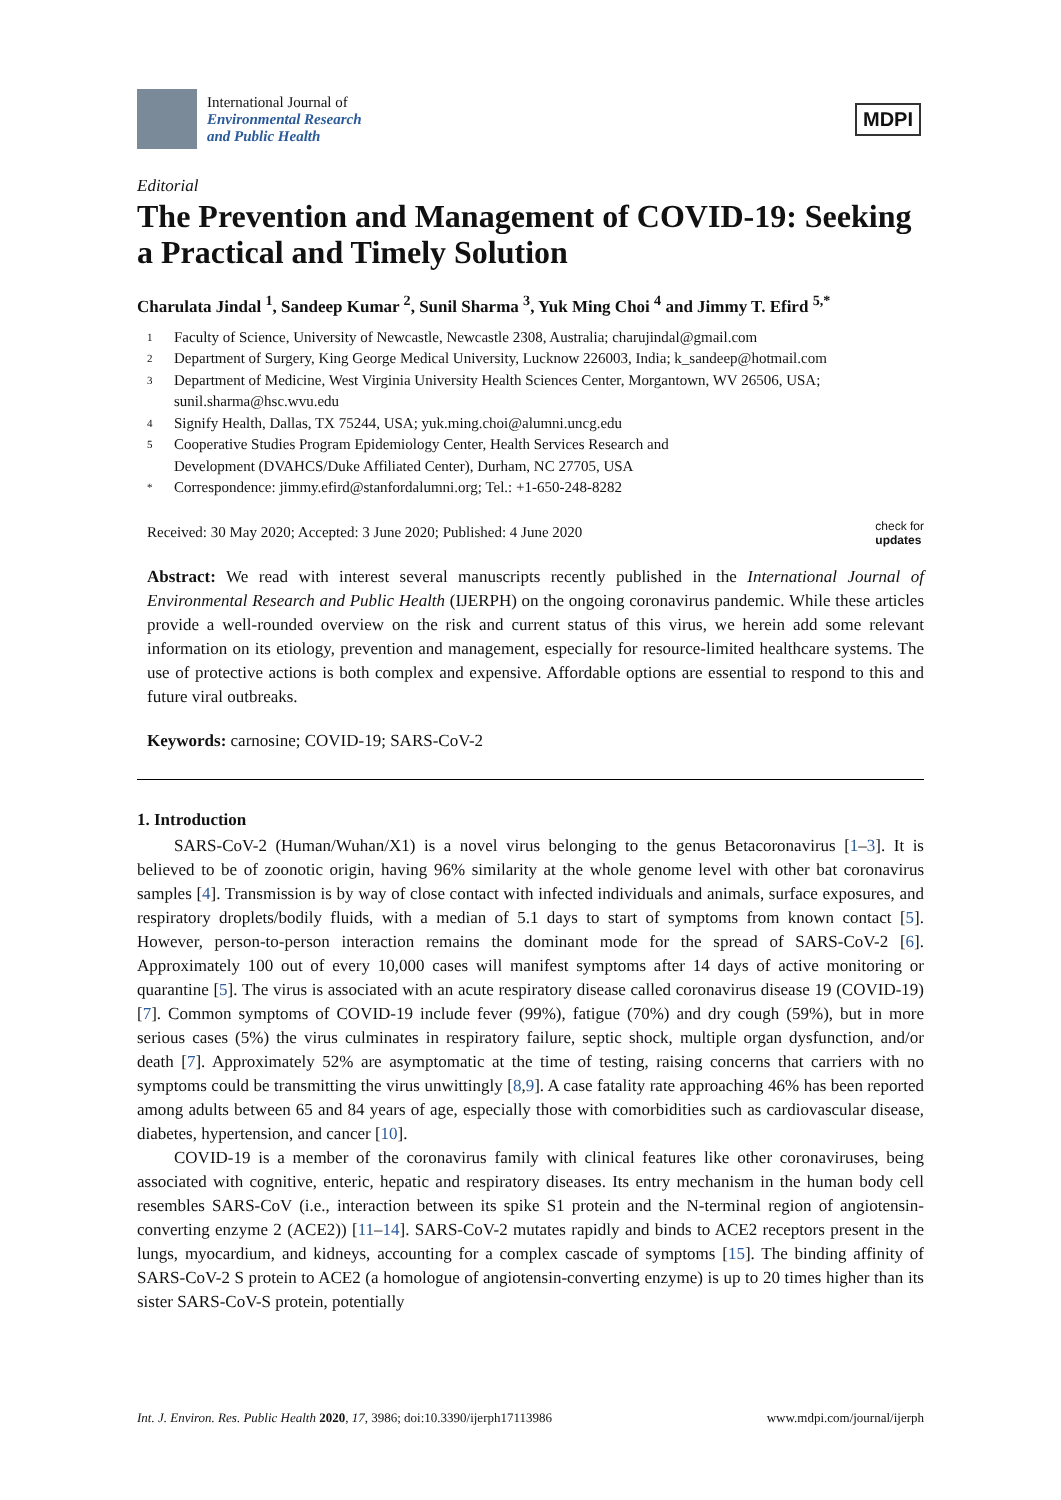International Journal of
Environmental Research
and Public Health
MDPI
Editorial
The Prevention and Management of COVID-19: Seeking a Practical and Timely Solution
Charulata Jindal <sup>1</sup>, Sandeep Kumar <sup>2</sup>, Sunil Sharma <sup>3</sup>, Yuk Ming Choi <sup>4</sup> and Jimmy T. Efird <sup>5,*</sup>
1 Faculty of Science, University of Newcastle, Newcastle 2308, Australia; charujindal@gmail.com
2 Department of Surgery, King George Medical University, Lucknow 226003, India; k_sandeep@hotmail.com
3 Department of Medicine, West Virginia University Health Sciences Center, Morgantown, WV 26506, USA; sunil.sharma@hsc.wvu.edu
4 Signify Health, Dallas, TX 75244, USA; yuk.ming.choi@alumni.uncg.edu
5 Cooperative Studies Program Epidemiology Center, Health Services Research and
Development (DVAHCS/Duke Affiliated Center), Durham, NC 27705, USA
* Correspondence: jimmy.efird@stanfordalumni.org; Tel.: +1-650-248-8282
Received: 30 May 2020; Accepted: 3 June 2020; Published: 4 June 2020 check for
updates
Abstract: We read with interest several manuscripts recently published in the International Journal of Environmental Research and Public Health (IJERPH) on the ongoing coronavirus pandemic. While these articles provide a well-rounded overview on the risk and current status of this virus, we herein add some relevant information on its etiology, prevention and management, especially for resource-limited healthcare systems. The use of protective actions is both complex and expensive. Affordable options are essential to respond to this and future viral outbreaks.
Keywords: carnosine; COVID-19; SARS-CoV-2
1. Introduction
SARS-CoV-2 (Human/Wuhan/X1) is a novel virus belonging to the genus Betacoronavirus [1–3]. It is believed to be of zoonotic origin, having 96% similarity at the whole genome level with other bat coronavirus samples [4]. Transmission is by way of close contact with infected individuals and animals, surface exposures, and respiratory droplets/bodily fluids, with a median of 5.1 days to start of symptoms from known contact [5]. However, person-to-person interaction remains the dominant mode for the spread of SARS-CoV-2 [6]. Approximately 100 out of every 10,000 cases will manifest symptoms after 14 days of active monitoring or quarantine [5]. The virus is associated with an acute respiratory disease called coronavirus disease 19 (COVID-19) [7]. Common symptoms of COVID-19 include fever (99%), fatigue (70%) and dry cough (59%), but in more serious cases (5%) the virus culminates in respiratory failure, septic shock, multiple organ dysfunction, and/or death [7]. Approximately 52% are asymptomatic at the time of testing, raising concerns that carriers with no symptoms could be transmitting the virus unwittingly [8,9]. A case fatality rate approaching 46% has been reported among adults between 65 and 84 years of age, especially those with comorbidities such as cardiovascular disease, diabetes, hypertension, and cancer [10].
COVID-19 is a member of the coronavirus family with clinical features like other coronaviruses, being associated with cognitive, enteric, hepatic and respiratory diseases. Its entry mechanism in the human body cell resembles SARS-CoV (i.e., interaction between its spike S1 protein and the N-terminal region of angiotensin-converting enzyme 2 (ACE2)) [11–14]. SARS-CoV-2 mutates rapidly and binds to ACE2 receptors present in the lungs, myocardium, and kidneys, accounting for a complex cascade of symptoms [15]. The binding affinity of SARS-CoV-2 S protein to ACE2 (a homologue of angiotensin-converting enzyme) is up to 20 times higher than its sister SARS-CoV-S protein, potentially
Int. J. Environ. Res. Public Health 2020, 17, 3986; doi:10.3390/ijerph17113986 www.mdpi.com/journal/ijerph